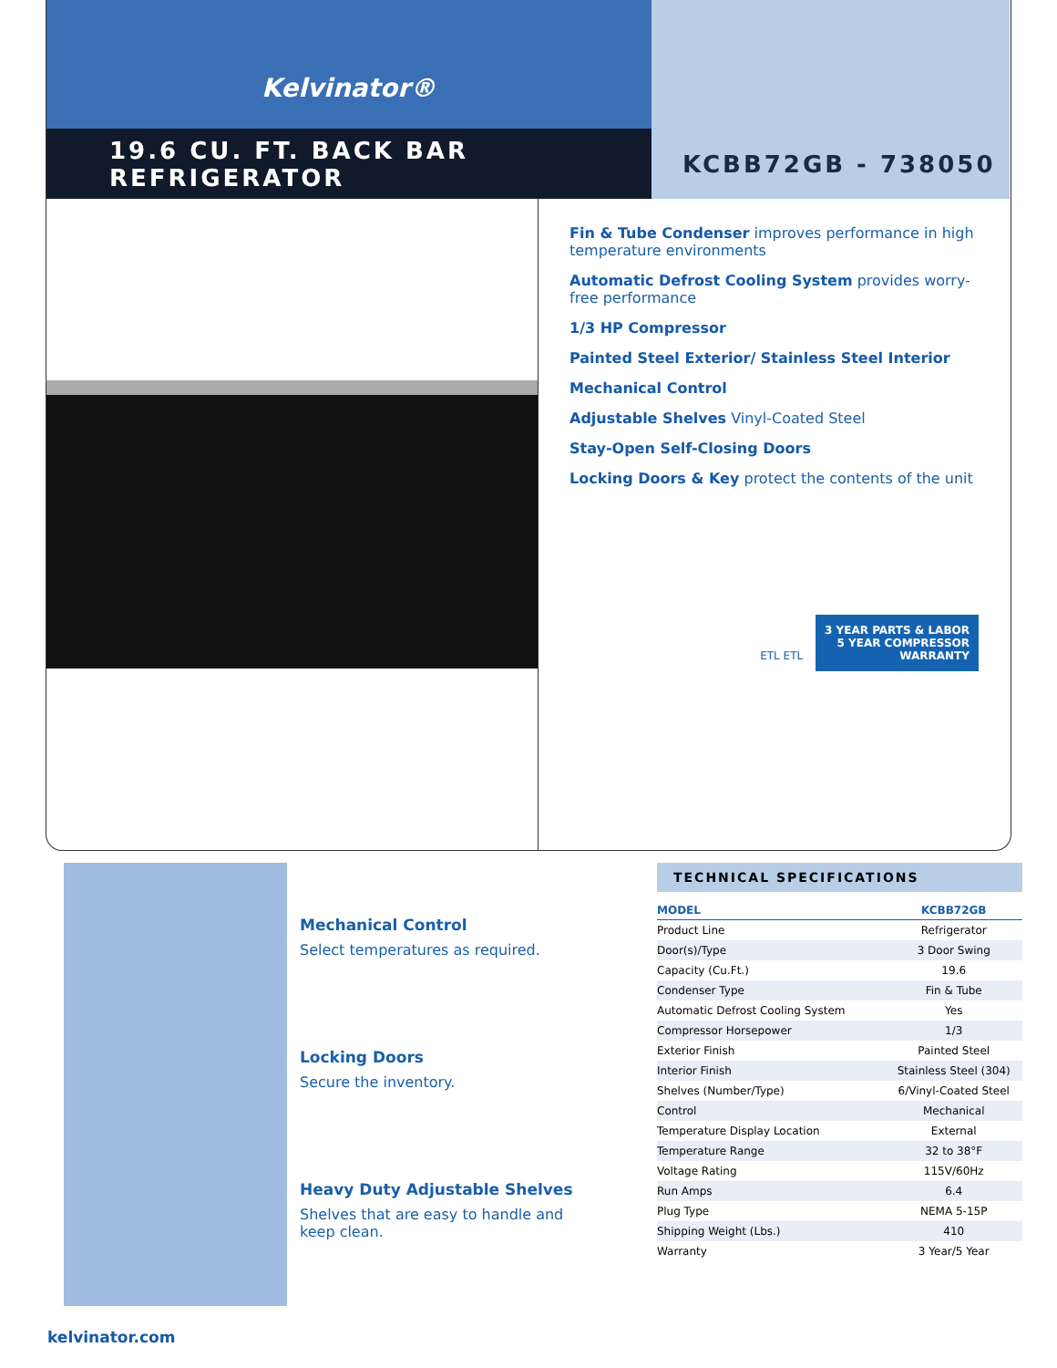Kelvinator®
19.6 CU. FT. BACK BAR REFRIGERATOR
KCBB72GB - 738050
Fin & Tube Condenser improves performance in high temperature environments
Automatic Defrost Cooling System provides worry-free performance
1/3 HP Compressor
Painted Steel Exterior/ Stainless Steel Interior
Mechanical Control
Adjustable Shelves Vinyl-Coated Steel
Stay-Open Self-Closing Doors
Locking Doors & Key protect the contents of the unit
ETL ETL 3 YEAR PARTS & LABOR
5 YEAR COMPRESSOR
WARRANTY
Mechanical Control
Select temperatures as required.
Locking Doors
Secure the inventory.
Heavy Duty Adjustable Shelves
Shelves that are easy to handle and keep clean.
TECHNICAL SPECIFICATIONS
| MODEL | KCBB72GB |
| --- | --- |
| Product Line | Refrigerator |
| Door(s)/Type | 3 Door Swing |
| Capacity (Cu.Ft.) | 19.6 |
| Condenser Type | Fin & Tube |
| Automatic Defrost Cooling System | Yes |
| Compressor Horsepower | 1/3 |
| Exterior Finish | Painted Steel |
| Interior Finish | Stainless Steel (304) |
| Shelves (Number/Type) | 6/Vinyl-Coated Steel |
| Control | Mechanical |
| Temperature Display Location | External |
| Temperature Range | 32 to 38°F |
| Voltage Rating | 115V/60Hz |
| Run Amps | 6.4 |
| Plug Type | NEMA 5-15P |
| Shipping Weight (Lbs.) | 410 |
| Warranty | 3 Year/5 Year |
kelvinator.com